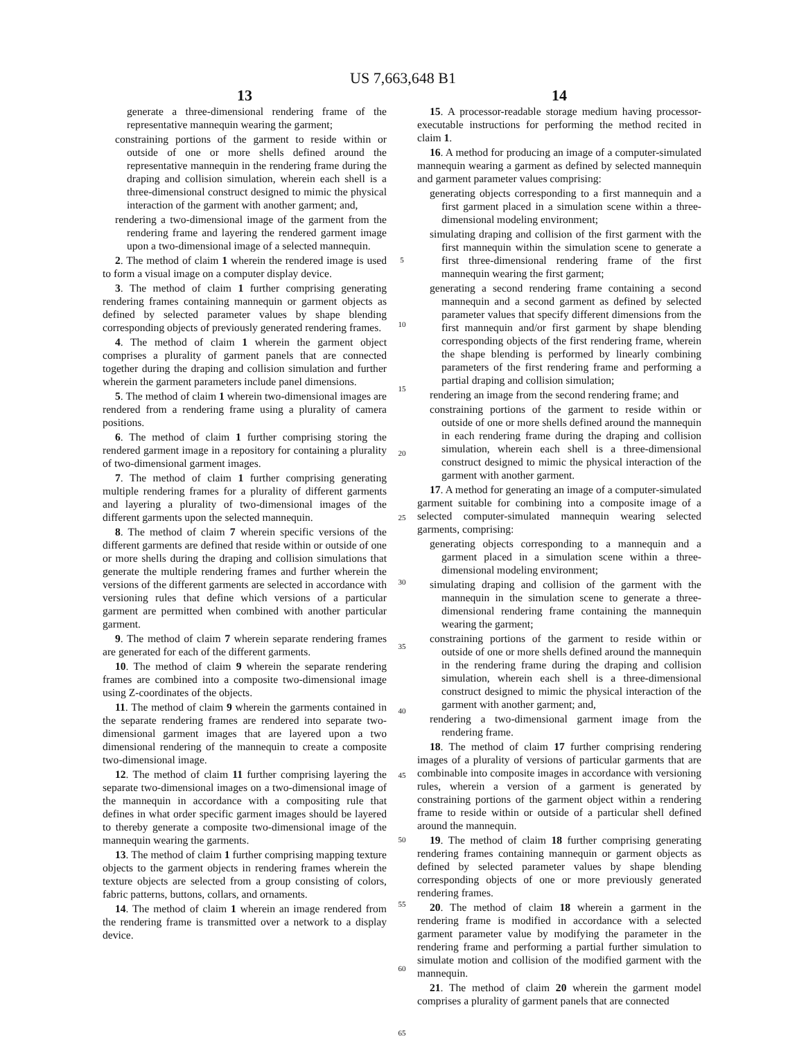US 7,663,648 B1
13
generate a three-dimensional rendering frame of the representative mannequin wearing the garment;
constraining portions of the garment to reside within or outside of one or more shells defined around the representative mannequin in the rendering frame during the draping and collision simulation, wherein each shell is a three-dimensional construct designed to mimic the physical interaction of the garment with another garment; and,
rendering a two-dimensional image of the garment from the rendering frame and layering the rendered garment image upon a two-dimensional image of a selected mannequin.
2. The method of claim 1 wherein the rendered image is used to form a visual image on a computer display device.
3. The method of claim 1 further comprising generating rendering frames containing mannequin or garment objects as defined by selected parameter values by shape blending corresponding objects of previously generated rendering frames.
4. The method of claim 1 wherein the garment object comprises a plurality of garment panels that are connected together during the draping and collision simulation and further wherein the garment parameters include panel dimensions.
5. The method of claim 1 wherein two-dimensional images are rendered from a rendering frame using a plurality of camera positions.
6. The method of claim 1 further comprising storing the rendered garment image in a repository for containing a plurality of two-dimensional garment images.
7. The method of claim 1 further comprising generating multiple rendering frames for a plurality of different garments and layering a plurality of two-dimensional images of the different garments upon the selected mannequin.
8. The method of claim 7 wherein specific versions of the different garments are defined that reside within or outside of one or more shells during the draping and collision simulations that generate the multiple rendering frames and further wherein the versions of the different garments are selected in accordance with versioning rules that define which versions of a particular garment are permitted when combined with another particular garment.
9. The method of claim 7 wherein separate rendering frames are generated for each of the different garments.
10. The method of claim 9 wherein the separate rendering frames are combined into a composite two-dimensional image using Z-coordinates of the objects.
11. The method of claim 9 wherein the garments contained in the separate rendering frames are rendered into separate two-dimensional garment images that are layered upon a two dimensional rendering of the mannequin to create a composite two-dimensional image.
12. The method of claim 11 further comprising layering the separate two-dimensional images on a two-dimensional image of the mannequin in accordance with a compositing rule that defines in what order specific garment images should be layered to thereby generate a composite two-dimensional image of the mannequin wearing the garments.
13. The method of claim 1 further comprising mapping texture objects to the garment objects in rendering frames wherein the texture objects are selected from a group consisting of colors, fabric patterns, buttons, collars, and ornaments.
14. The method of claim 1 wherein an image rendered from the rendering frame is transmitted over a network to a display device.
5
10
15
20
25
30
35
40
45
50
55
60
65
14
15. A processor-readable storage medium having processor-executable instructions for performing the method recited in claim 1.
16. A method for producing an image of a computer-simulated mannequin wearing a garment as defined by selected mannequin and garment parameter values comprising:
generating objects corresponding to a first mannequin and a first garment placed in a simulation scene within a three-dimensional modeling environment;
simulating draping and collision of the first garment with the first mannequin within the simulation scene to generate a first three-dimensional rendering frame of the first mannequin wearing the first garment;
generating a second rendering frame containing a second mannequin and a second garment as defined by selected parameter values that specify different dimensions from the first mannequin and/or first garment by shape blending corresponding objects of the first rendering frame, wherein the shape blending is performed by linearly combining parameters of the first rendering frame and performing a partial draping and collision simulation;
rendering an image from the second rendering frame; and
constraining portions of the garment to reside within or outside of one or more shells defined around the mannequin in each rendering frame during the draping and collision simulation, wherein each shell is a three-dimensional construct designed to mimic the physical interaction of the garment with another garment.
17. A method for generating an image of a computer-simulated garment suitable for combining into a composite image of a selected computer-simulated mannequin wearing selected garments, comprising:
generating objects corresponding to a mannequin and a garment placed in a simulation scene within a three-dimensional modeling environment;
simulating draping and collision of the garment with the mannequin in the simulation scene to generate a three-dimensional rendering frame containing the mannequin wearing the garment;
constraining portions of the garment to reside within or outside of one or more shells defined around the mannequin in the rendering frame during the draping and collision simulation, wherein each shell is a three-dimensional construct designed to mimic the physical interaction of the garment with another garment; and,
rendering a two-dimensional garment image from the rendering frame.
18. The method of claim 17 further comprising rendering images of a plurality of versions of particular garments that are combinable into composite images in accordance with versioning rules, wherein a version of a garment is generated by constraining portions of the garment object within a rendering frame to reside within or outside of a particular shell defined around the mannequin.
19. The method of claim 18 further comprising generating rendering frames containing mannequin or garment objects as defined by selected parameter values by shape blending corresponding objects of one or more previously generated rendering frames.
20. The method of claim 18 wherein a garment in the rendering frame is modified in accordance with a selected garment parameter value by modifying the parameter in the rendering frame and performing a partial further simulation to simulate motion and collision of the modified garment with the mannequin.
21. The method of claim 20 wherein the garment model comprises a plurality of garment panels that are connected